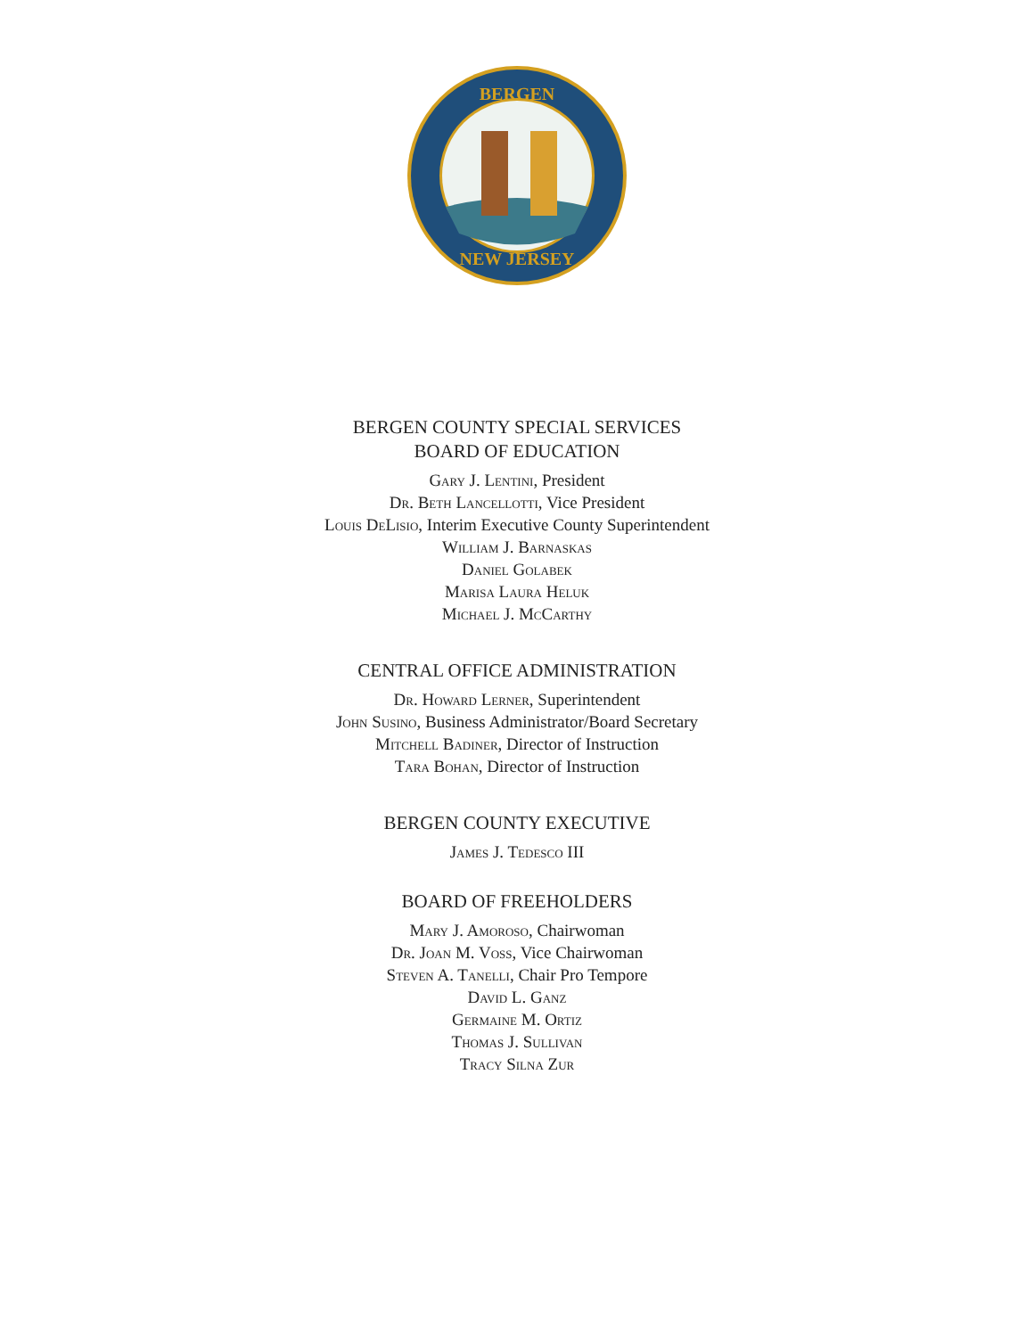BERGEN
NEW JERSEY
BERGEN COUNTY SPECIAL SERVICES
BOARD OF EDUCATION
Gary J. Lentini, President
Dr. Beth Lancellotti, Vice President
Louis DeLisio, Interim Executive County Superintendent
William J. Barnaskas
Daniel Golabek
Marisa Laura Heluk
Michael J. McCarthy
CENTRAL OFFICE ADMINISTRATION
Dr. Howard Lerner, Superintendent
John Susino, Business Administrator/Board Secretary
Mitchell Badiner, Director of Instruction
Tara Bohan, Director of Instruction
BERGEN COUNTY EXECUTIVE
James J. Tedesco III
BOARD OF FREEHOLDERS
Mary J. Amoroso, Chairwoman
Dr. Joan M. Voss, Vice Chairwoman
Steven A. Tanelli, Chair Pro Tempore
David L. Ganz
Germaine M. Ortiz
Thomas J. Sullivan
Tracy Silna Zur